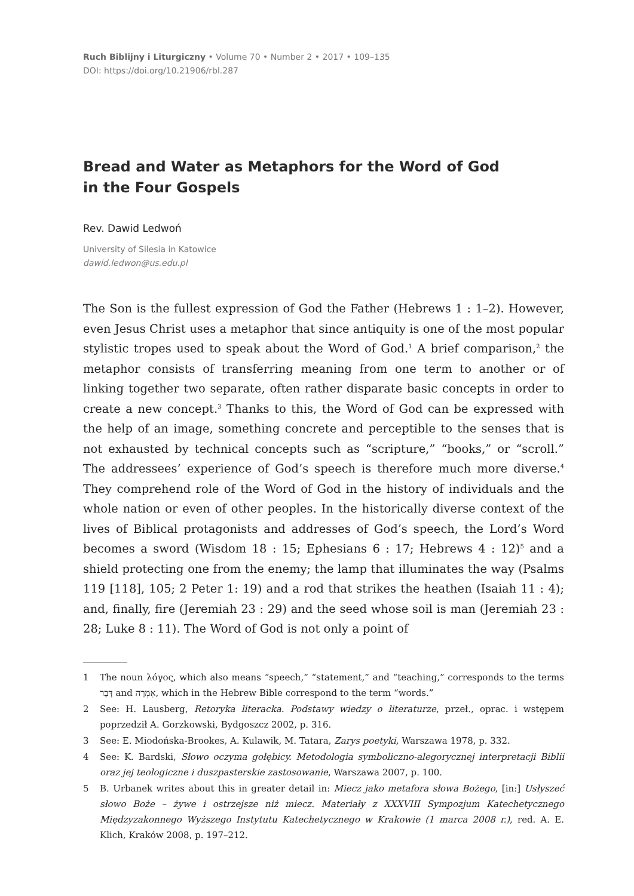Ruch Biblijny i Liturgiczny • Volume 70 • Number 2 • 2017 • 109–135
DOI: https://doi.org/10.21906/rbl.287
Bread and Water as Metaphors for the Word of God
in the Four Gospels
Rev. Dawid Ledwoń
University of Silesia in Katowice
dawid.ledwon@us.edu.pl
The Son is the fullest expression of God the Father (Hebrews 1 : 1–2). However, even Jesus Christ uses a metaphor that since antiquity is one of the most popular stylistic tropes used to speak about the Word of God.<sup>1</sup> A brief comparison,<sup>2</sup> the metaphor consists of transferring meaning from one term to another or of linking together two separate, often rather disparate basic concepts in order to create a new concept.<sup>3</sup> Thanks to this, the Word of God can be expressed with the help of an image, something concrete and perceptible to the senses that is not exhausted by technical concepts such as “scripture,” “books,” or “scroll.” The addressees’ experience of God’s speech is therefore much more diverse.<sup>4</sup> They comprehend role of the Word of God in the history of individuals and the whole nation or even of other peoples. In the historically diverse context of the lives of Biblical protagonists and addresses of God’s speech, the Lord’s Word becomes a sword (Wisdom 18 : 15; Ephesians 6 : 17; Hebrews 4 : 12)<sup>5</sup> and a shield protecting one from the enemy; the lamp that illuminates the way (Psalms 119 [118], 105; 2 Peter 1: 19) and a rod that strikes the heathen (Isaiah 11 : 4); and, finally, fire (Jeremiah 23 : 29) and the seed whose soil is man (Jeremiah 23 : 28; Luke 8 : 11). The Word of God is not only a point of
1 The noun λόγος, which also means “speech,” “statement,” and “teaching,” corresponds to the terms דָּבָר and אִמְרָה, which in the Hebrew Bible correspond to the term “words.”
2 See: H. Lausberg, Retoryka literacka. Podstawy wiedzy o literaturze, przeł., oprac. i wstępem poprzedził A. Gorzkowski, Bydgoszcz 2002, p. 316.
3 See: E. Miodońska-Brookes, A. Kulawik, M. Tatara, Zarys poetyki, Warszawa 1978, p. 332.
4 See: K. Bardski, Słowo oczyma gołębicy. Metodologia symboliczno-alegorycznej interpretacji Biblii oraz jej teologiczne i duszpasterskie zastosowanie, Warszawa 2007, p. 100.
5 B. Urbanek writes about this in greater detail in: Miecz jako metafora słowa Bożego, [in:] Usłyszeć słowo Boże – żywe i ostrzejsze niż miecz. Materiały z XXXVIII Sympozjum Katechetycznego Międzyzakonnego Wyższego Instytutu Katechetycznego w Krakowie (1 marca 2008 r.), red. A. E. Klich, Kraków 2008, p. 197–212.